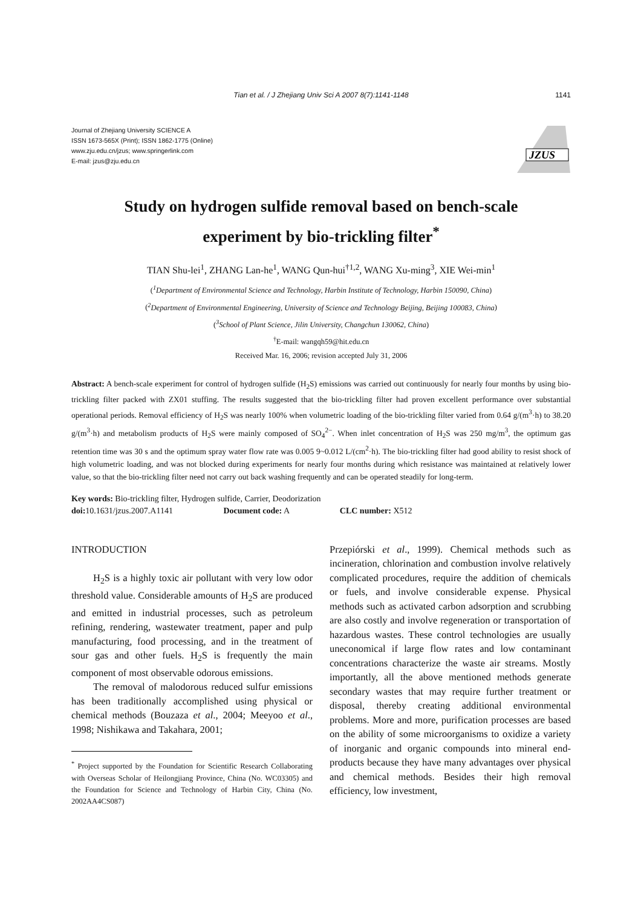Tian et al. / J Zhejiang Univ Sci A 2007 8(7):1141-1148
1141
Journal of Zhejiang University SCIENCE A
ISSN 1673-565X (Print); ISSN 1862-1775 (Online)
www.zju.edu.cn/jzus; www.springerlink.com
E-mail: jzus@zju.edu.cn
JZUS
Study on hydrogen sulfide removal based on bench-scale
experiment by bio-trickling filter<sup>*</sup>
TIAN Shu-lei<sup>1</sup>, ZHANG Lan-he<sup>1</sup>, WANG Qun-hui<sup>†1,2</sup>, WANG Xu-ming<sup>3</sup>, XIE Wei-min<sup>1</sup>
(<sup>1</sup>Department of Environmental Science and Technology, Harbin Institute of Technology, Harbin 150090, China)
(<sup>2</sup>Department of Environmental Engineering, University of Science and Technology Beijing, Beijing 100083, China)
(<sup>3</sup>School of Plant Science, Jilin University, Changchun 130062, China)
<sup>†</sup> E-mail: wangqh59@hit.edu.cn
Received Mar. 16, 2006; revision accepted July 31, 2006
Abstract: A bench-scale experiment for control of hydrogen sulfide (H<sub>2</sub>S) emissions was carried out continuously for nearly four months by using bio-trickling filter packed with ZX01 stuffing. The results suggested that the bio-trickling filter had proven excellent performance over substantial operational periods. Removal efficiency of H<sub>2</sub>S was nearly 100% when volumetric loading of the bio-trickling filter varied from 0.64 g/(m<sup>3</sup>·h) to 38.20 g/(m<sup>3</sup>·h) and metabolism products of H<sub>2</sub>S were mainly composed of SO<sub>4</sub><sup>2−</sup>. When inlet concentration of H<sub>2</sub>S was 250 mg/m<sup>3</sup>, the optimum gas retention time was 30 s and the optimum spray water flow rate was 0.005 9~0.012 L/(cm<sup>2</sup>·h). The bio-trickling filter had good ability to resist shock of high volumetric loading, and was not blocked during experiments for nearly four months during which resistance was maintained at relatively lower value, so that the bio-trickling filter need not carry out back washing frequently and can be operated steadily for long-term.
Key words: Bio-trickling filter, Hydrogen sulfide, Carrier, Deodorization
doi: 10.1631/jzus.2007.A1141 Document code: A CLC number: X512
INTRODUCTION
H<sub>2</sub>S is a highly toxic air pollutant with very low odor threshold value. Considerable amounts of H<sub>2</sub>S are produced and emitted in industrial processes, such as petroleum refining, rendering, wastewater treatment, paper and pulp manufacturing, food processing, and in the treatment of sour gas and other fuels. H<sub>2</sub>S is frequently the main component of most observable odorous emissions.
The removal of malodorous reduced sulfur emissions has been traditionally accomplished using physical or chemical methods (Bouzaza et al., 2004; Meeyoo et al., 1998; Nishikawa and Takahara, 2001;
<sup>*</sup> Project supported by the Foundation for Scientific Research Collaborating with Overseas Scholar of Heilongjiang Province, China (No. WC03305) and the Foundation for Science and Technology of Harbin City, China (No. 2002AA4CS087)
Przepiórski et al., 1999). Chemical methods such as incineration, chlorination and combustion involve relatively complicated procedures, require the addition of chemicals or fuels, and involve considerable expense. Physical methods such as activated carbon adsorption and scrubbing are also costly and involve regeneration or transportation of hazardous wastes. These control technologies are usually uneconomical if large flow rates and low contaminant concentrations characterize the waste air streams. Mostly importantly, all the above mentioned methods generate secondary wastes that may require further treatment or disposal, thereby creating additional environmental problems. More and more, purification processes are based on the ability of some microorganisms to oxidize a variety of inorganic and organic compounds into mineral end-products because they have many advantages over physical and chemical methods. Besides their high removal efficiency, low investment,